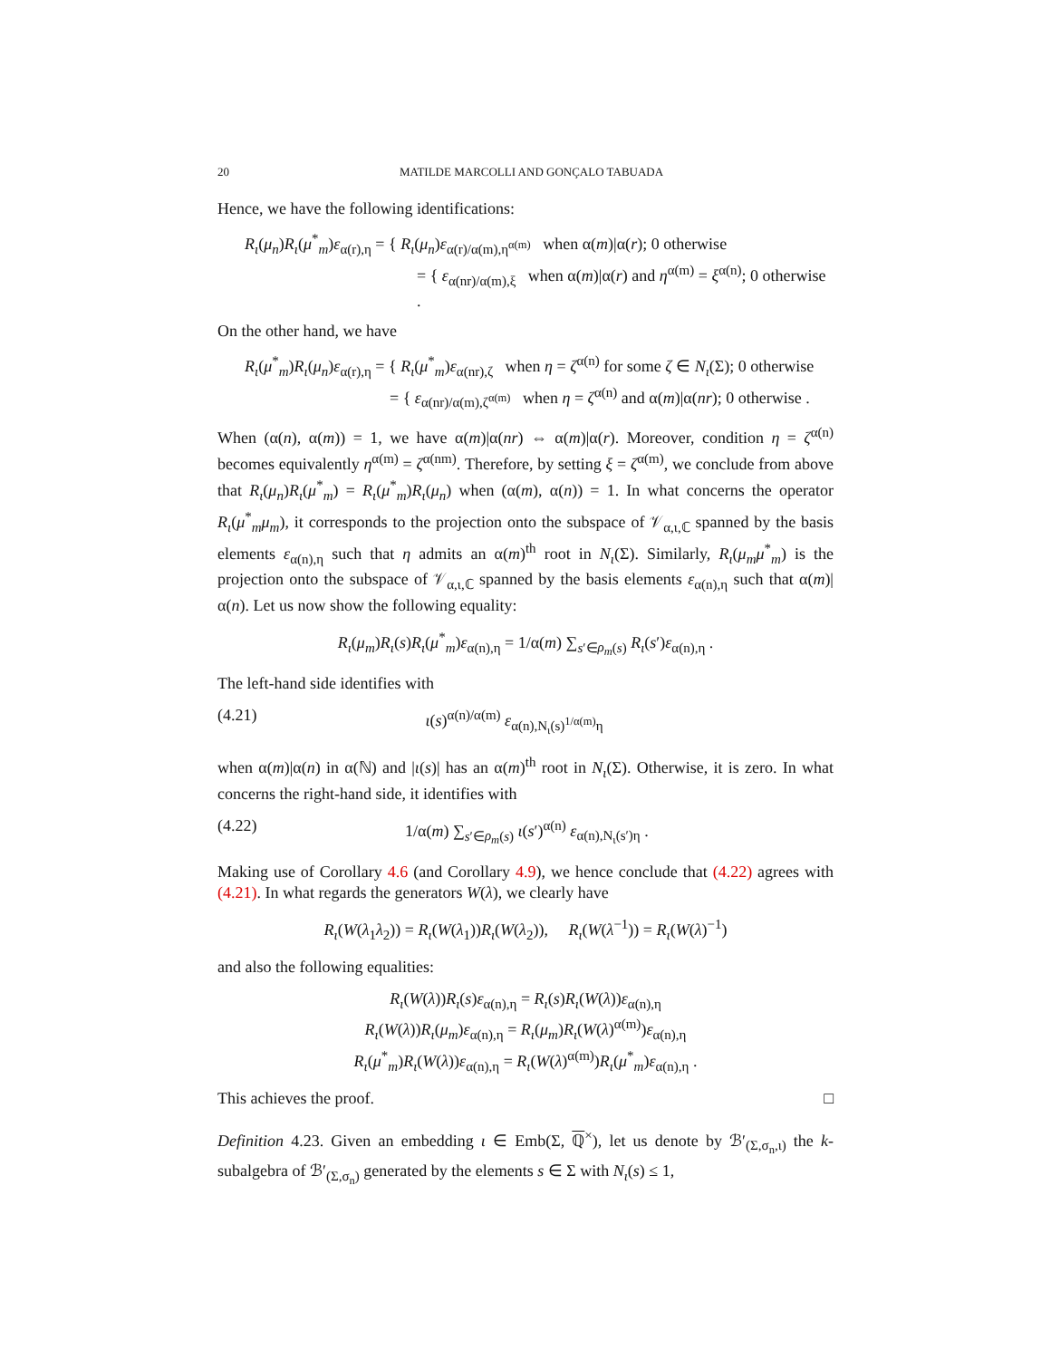20 MATILDE MARCOLLI AND GONÇALO TABUADA
Hence, we have the following identifications:
R<sub>ι</sub>(μ<sub>n</sub>)R<sub>ι</sub>(μ<sup>*</sup><sub>m</sub>)ε<sub>α(r),η</sub> = { R<sub>ι</sub>(μ<sub>n</sub>)ε<sub>α(r)/α(m),η<sup>α(m)</sup></sub> when α(m)|α(r); 0 otherwise
= { ε<sub>α(nr)/α(m),ξ</sub> when α(m)|α(r) and η<sup>α(m)</sup> = ξ<sup>α(n)</sup>; 0 otherwise .
On the other hand, we have
R<sub>ι</sub>(μ<sup>*</sup><sub>m</sub>)R<sub>ι</sub>(μ<sub>n</sub>)ε<sub>α(r),η</sub> = { R<sub>ι</sub>(μ<sup>*</sup><sub>m</sub>)ε<sub>α(nr),ζ</sub> when η = ζ<sup>α(n)</sup> for some ζ ∈ N<sub>ι</sub>(Σ); 0 otherwise
= { ε<sub>α(nr)/α(m),ζ<sup>α(m)</sup></sub> when η = ζ<sup>α(n)</sup> and α(m)|α(nr); 0 otherwise .
When (α(n), α(m)) = 1, we have α(m)|α(nr) ⇔ α(m)|α(r). Moreover, condition η = ζ<sup>α(n)</sup> becomes equivalently η<sup>α(m)</sup> = ζ<sup>α(nm)</sup>. Therefore, by setting ξ = ζ<sup>α(m)</sup>, we conclude from above that R<sub>ι</sub>(μ<sub>n</sub>)R<sub>ι</sub>(μ<sup>*</sup><sub>m</sub>) = R<sub>ι</sub>(μ<sup>*</sup><sub>m</sub>)R<sub>ι</sub>(μ<sub>n</sub>) when (α(m), α(n)) = 1. In what concerns the operator R<sub>ι</sub>(μ<sup>*</sup><sub>m</sub>μ<sub>m</sub>), it corresponds to the projection onto the subspace of 𝒱<sub>α,ι,ℂ</sub> spanned by the basis elements ε<sub>α(n),η</sub> such that η admits an α(m)<sup>th</sup> root in N<sub>ι</sub>(Σ). Similarly, R<sub>ι</sub>(μ<sub>m</sub>μ<sup>*</sup><sub>m</sub>) is the projection onto the subspace of 𝒱<sub>α,ι,ℂ</sub> spanned by the basis elements ε<sub>α(n),η</sub> such that α(m)|α(n). Let us now show the following equality:
R<sub>ι</sub>(μ<sub>m</sub>)R<sub>ι</sub>(s)R<sub>ι</sub>(μ<sup>*</sup><sub>m</sub>)ε<sub>α(n),η</sub> = 1/α(m) ∑<sub>s′∈ρ<sub>m</sub>(s)</sub> R<sub>ι</sub>(s′)ε<sub>α(n),η</sub> .
The left-hand side identifies with
(4.21) ι(s)<sup>α(n)/α(m)</sup> ε<sub>α(n),N<sub>ι</sub>(s)<sup>1/α(m)</sup>η</sub>
when α(m)|α(n) in α(ℕ) and |ι(s)| has an α(m)<sup>th</sup> root in N<sub>ι</sub>(Σ). Otherwise, it is zero. In what concerns the right-hand side, it identifies with
(4.22) 1/α(m) ∑<sub>s′∈ρ<sub>m</sub>(s)</sub> ι(s′)<sup>α(n)</sup> ε<sub>α(n),N<sub>ι</sub>(s′)η</sub> .
Making use of Corollary 4.6 (and Corollary 4.9), we hence conclude that (4.22) agrees with (4.21). In what regards the generators W(λ), we clearly have
R<sub>ι</sub>(W(λ<sub>1</sub>λ<sub>2</sub>)) = R<sub>ι</sub>(W(λ<sub>1</sub>))R<sub>ι</sub>(W(λ<sub>2</sub>)), R<sub>ι</sub>(W(λ<sup>−1</sup>)) = R<sub>ι</sub>(W(λ)<sup>−1</sup>)
and also the following equalities:
R<sub>ι</sub>(W(λ))R<sub>ι</sub>(s)ε<sub>α(n),η</sub> = R<sub>ι</sub>(s)R<sub>ι</sub>(W(λ))ε<sub>α(n),η</sub>
R<sub>ι</sub>(W(λ))R<sub>ι</sub>(μ<sub>m</sub>)ε<sub>α(n),η</sub> = R<sub>ι</sub>(μ<sub>m</sub>)R<sub>ι</sub>(W(λ)<sup>α(m)</sup>)ε<sub>α(n),η</sub>
R<sub>ι</sub>(μ<sup>*</sup><sub>m</sub>)R<sub>ι</sub>(W(λ))ε<sub>α(n),η</sub> = R<sub>ι</sub>(W(λ)<sup>α(m)</sup>)R<sub>ι</sub>(μ<sup>*</sup><sub>m</sub>)ε<sub>α(n),η</sub> .
This achieves the proof. □
Definition 4.23. Given an embedding ι ∈ Emb(Σ, ℚ<sup>×</sup>), let us denote by ℬ′<sub>(Σ,σ<sub>n</sub>,ι)</sub> the k-subalgebra of ℬ′<sub>(Σ,σ<sub>n</sub>)</sub> generated by the elements s ∈ Σ with N<sub>ι</sub>(s) ≤ 1,